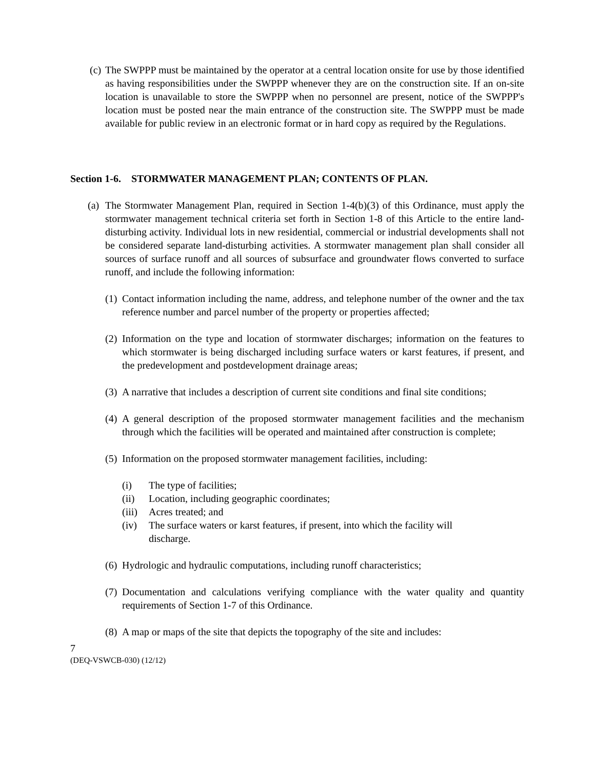(c) The SWPPP must be maintained by the operator at a central location onsite for use by those identified as having responsibilities under the SWPPP whenever they are on the construction site. If an on-site location is unavailable to store the SWPPP when no personnel are present, notice of the SWPPP's location must be posted near the main entrance of the construction site. The SWPPP must be made available for public review in an electronic format or in hard copy as required by the Regulations.
Section 1-6. STORMWATER MANAGEMENT PLAN; CONTENTS OF PLAN.
(a) The Stormwater Management Plan, required in Section 1-4(b)(3) of this Ordinance, must apply the stormwater management technical criteria set forth in Section 1-8 of this Article to the entire land-disturbing activity. Individual lots in new residential, commercial or industrial developments shall not be considered separate land-disturbing activities. A stormwater management plan shall consider all sources of surface runoff and all sources of subsurface and groundwater flows converted to surface runoff, and include the following information:
(1) Contact information including the name, address, and telephone number of the owner and the tax reference number and parcel number of the property or properties affected;
(2) Information on the type and location of stormwater discharges; information on the features to which stormwater is being discharged including surface waters or karst features, if present, and the predevelopment and postdevelopment drainage areas;
(3) A narrative that includes a description of current site conditions and final site conditions;
(4) A general description of the proposed stormwater management facilities and the mechanism through which the facilities will be operated and maintained after construction is complete;
(5) Information on the proposed stormwater management facilities, including:
(i) The type of facilities;
(ii) Location, including geographic coordinates;
(iii) Acres treated; and
(iv) The surface waters or karst features, if present, into which the facility will
discharge.
(6) Hydrologic and hydraulic computations, including runoff characteristics;
(7) Documentation and calculations verifying compliance with the water quality and quantity requirements of Section 1-7 of this Ordinance.
(8) A map or maps of the site that depicts the topography of the site and includes:
7
(DEQ-VSWCB-030) (12/12)